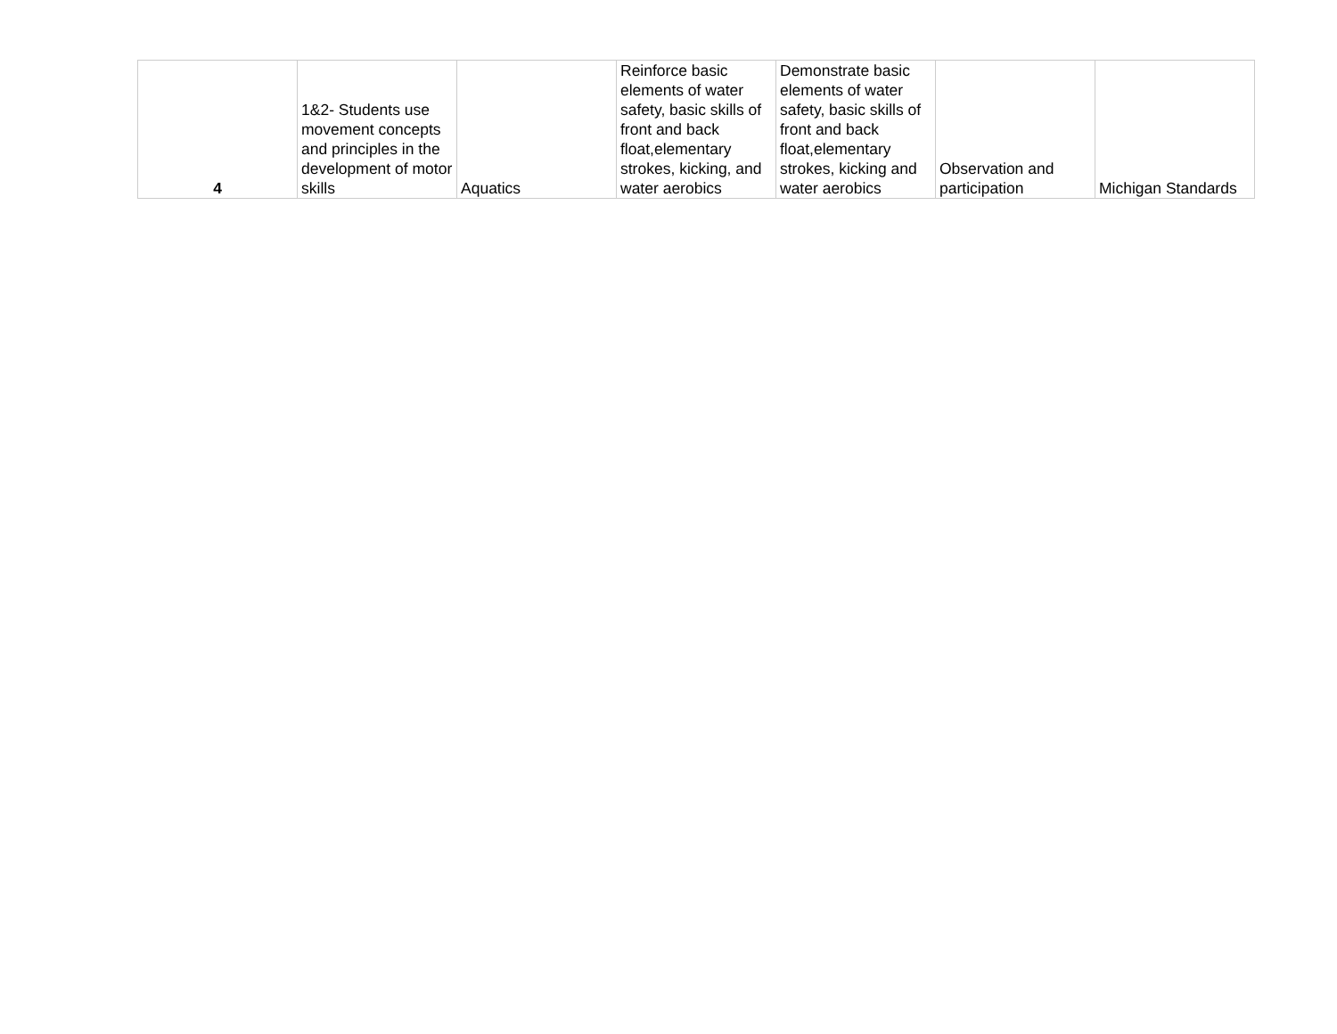| 4 | 1&2- Students use movement concepts and principles in the development of motor skills | Aquatics | Reinforce basic elements of water safety, basic skills of front and back float,elementary strokes, kicking, and water aerobics | Demonstrate basic elements of water safety, basic skills of front and back float,elementary strokes, kicking and water aerobics | Observation and participation | Michigan Standards |